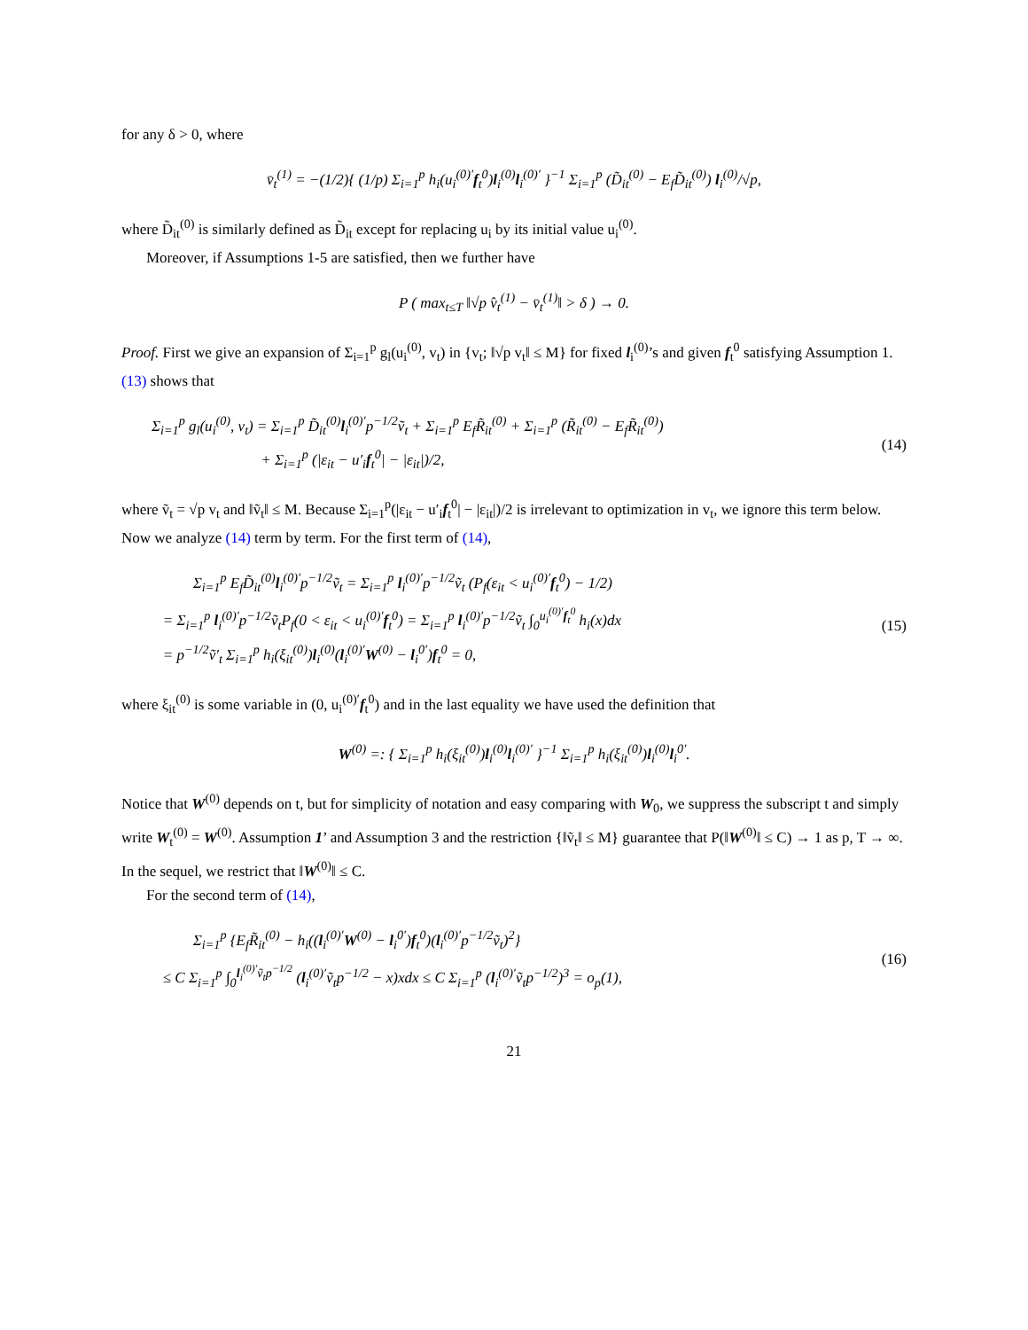for any δ > 0, where
v̄<sub>t</sub><sup>(1)</sup> = −(1/2){ (1/p) Σ<sub>i=1</sub><sup>p</sup> h<sub>i</sub>(u<sub>i</sub><sup>(0)′</sup>f<sub>t</sub><sup>0</sup>)l<sub>i</sub><sup>(0)</sup>l<sub>i</sub><sup>(0)′</sup> }<sup>−1</sup> Σ<sub>i=1</sub><sup>p</sup> (D̃<sub>it</sub><sup>(0)</sup> − E<sub>f</sub>D̃<sub>it</sub><sup>(0)</sup>) l<sub>i</sub><sup>(0)</sup>/√p,
where D̃<sub>it</sub><sup>(0)</sup> is similarly defined as D̃<sub>it</sub> except for replacing u<sub>i</sub> by its initial value u<sub>i</sub><sup>(0)</sup>.
Moreover, if Assumptions 1-5 are satisfied, then we further have
P ( max<sub>t≤T</sub> ‖√p v̂<sub>t</sub><sup>(1)</sup> − v̄<sub>t</sub><sup>(1)</sup>‖ > δ ) → 0.
Proof. First we give an expansion of Σ<sub>i=1</sub><sup>p</sup> g<sub>l</sub>(u<sub>i</sub><sup>(0)</sup>, v<sub>t</sub>) in {v<sub>t</sub>; ‖√p v<sub>t</sub>‖ ≤ M} for fixed l<sub>i</sub><sup>(0)</sup>’s and given f<sub>t</sub><sup>0</sup> satisfying Assumption 1. (13) shows that
Σ<sub>i=1</sub><sup>p</sup> g<sub>l</sub>(u<sub>i</sub><sup>(0)</sup>, v<sub>t</sub>) = Σ<sub>i=1</sub><sup>p</sup> D̃<sub>it</sub><sup>(0)</sup>l<sub>i</sub><sup>(0)′</sup>p<sup>−1/2</sup>ṽ<sub>t</sub> + Σ<sub>i=1</sub><sup>p</sup> E<sub>f</sub>R̃<sub>it</sub><sup>(0)</sup> + Σ<sub>i=1</sub><sup>p</sup> (R̃<sub>it</sub><sup>(0)</sup> − E<sub>f</sub>R̃<sub>it</sub><sup>(0)</sup>)
+ Σ<sub>i=1</sub><sup>p</sup> (|ε<sub>it</sub> − u′<sub>i</sub>f<sub>t</sub><sup>0</sup>| − |ε<sub>it</sub>|)/2,
(14)
where ṽ<sub>t</sub> = √p v<sub>t</sub> and ‖ṽ<sub>t</sub>‖ ≤ M. Because Σ<sub>i=1</sub><sup>p</sup>(|ε<sub>it</sub> − u′<sub>i</sub>f<sub>t</sub><sup>0</sup>| − |ε<sub>it</sub>|)/2 is irrelevant to optimization in v<sub>t</sub>, we ignore this term below. Now we analyze (14) term by term. For the first term of (14),
Σ<sub>i=1</sub><sup>p</sup> E<sub>f</sub>D̃<sub>it</sub><sup>(0)</sup>l<sub>i</sub><sup>(0)′</sup>p<sup>−1/2</sup>ṽ<sub>t</sub> = Σ<sub>i=1</sub><sup>p</sup> l<sub>i</sub><sup>(0)′</sup>p<sup>−1/2</sup>ṽ<sub>t</sub> (P<sub>f</sub>(ε<sub>it</sub> < u<sub>i</sub><sup>(0)′</sup>f<sub>t</sub><sup>0</sup>) − 1/2)
= Σ<sub>i=1</sub><sup>p</sup> l<sub>i</sub><sup>(0)′</sup>p<sup>−1/2</sup>ṽ<sub>t</sub>P<sub>f</sub>(0 < ε<sub>it</sub> < u<sub>i</sub><sup>(0)′</sup>f<sub>t</sub><sup>0</sup>) = Σ<sub>i=1</sub><sup>p</sup> l<sub>i</sub><sup>(0)′</sup>p<sup>−1/2</sup>ṽ<sub>t</sub> ∫<sub>0</sub><sup>u<sub>i</sub><sup>(0)′</sup>f<sub>t</sub><sup>0</sup></sup> h<sub>i</sub>(x)dx
= p<sup>−1/2</sup>ṽ′<sub>t</sub> Σ<sub>i=1</sub><sup>p</sup> h<sub>i</sub>(ξ<sub>it</sub><sup>(0)</sup>)l<sub>i</sub><sup>(0)</sup>(l<sub>i</sub><sup>(0)′</sup>W<sup>(0)</sup> − l<sub>i</sub><sup>0′</sup>)f<sub>t</sub><sup>0</sup> = 0,
(15)
where ξ<sub>it</sub><sup>(0)</sup> is some variable in (0, u<sub>i</sub><sup>(0)′</sup>f<sub>t</sub><sup>0</sup>) and in the last equality we have used the definition that
W<sup>(0)</sup> =: { Σ<sub>i=1</sub><sup>p</sup> h<sub>i</sub>(ξ<sub>it</sub><sup>(0)</sup>)l<sub>i</sub><sup>(0)</sup>l<sub>i</sub><sup>(0)′</sup> }<sup>−1</sup> Σ<sub>i=1</sub><sup>p</sup> h<sub>i</sub>(ξ<sub>it</sub><sup>(0)</sup>)l<sub>i</sub><sup>(0)</sup>l<sub>i</sub><sup>0′</sup>.
Notice that W<sup>(0)</sup> depends on t, but for simplicity of notation and easy comparing with W<sub>0</sub>, we suppress the subscript t and simply write W<sub>t</sub><sup>(0)</sup> = W<sup>(0)</sup>. Assumption 1’ and Assumption 3 and the restriction {‖ṽ<sub>t</sub>‖ ≤ M} guarantee that P(‖W<sup>(0)</sup>‖ ≤ C) → 1 as p, T → ∞. In the sequel, we restrict that ‖W<sup>(0)</sup>‖ ≤ C.
For the second term of (14),
Σ<sub>i=1</sub><sup>p</sup> {E<sub>f</sub>R̃<sub>it</sub><sup>(0)</sup> − h<sub>i</sub>((l<sub>i</sub><sup>(0)′</sup>W<sup>(0)</sup> − l<sub>i</sub><sup>0′</sup>)f<sub>t</sub><sup>0</sup>)(l<sub>i</sub><sup>(0)′</sup>p<sup>−1/2</sup>ṽ<sub>t</sub>)<sup>2</sup>}
≤ C Σ<sub>i=1</sub><sup>p</sup> ∫<sub>0</sub><sup>l<sub>i</sub><sup>(0)′</sup>ṽ<sub>t</sub>p<sup>−1/2</sup></sup> (l<sub>i</sub><sup>(0)′</sup>ṽ<sub>t</sub>p<sup>−1/2</sup> − x)xdx ≤ C Σ<sub>i=1</sub><sup>p</sup> (l<sub>i</sub><sup>(0)′</sup>ṽ<sub>t</sub>p<sup>−1/2</sup>)<sup>3</sup> = o<sub>p</sub>(1),
(16)
21